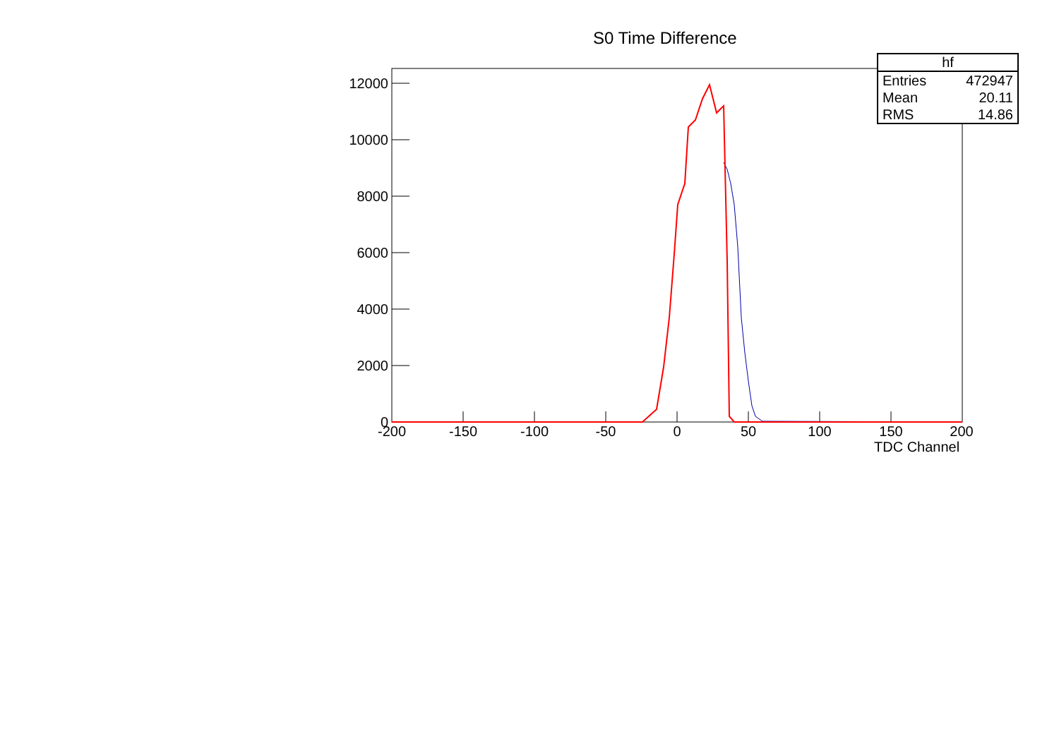S0 Time Difference
12000
10000
8000
6000
4000
2000
0
-200
-150
-100
-50
0
50
100
150
200
| hf | |
| --- | --- |
| Entries | 472947 |
| Mean | 20.11 |
| RMS | 14.86 |
TDC Channel